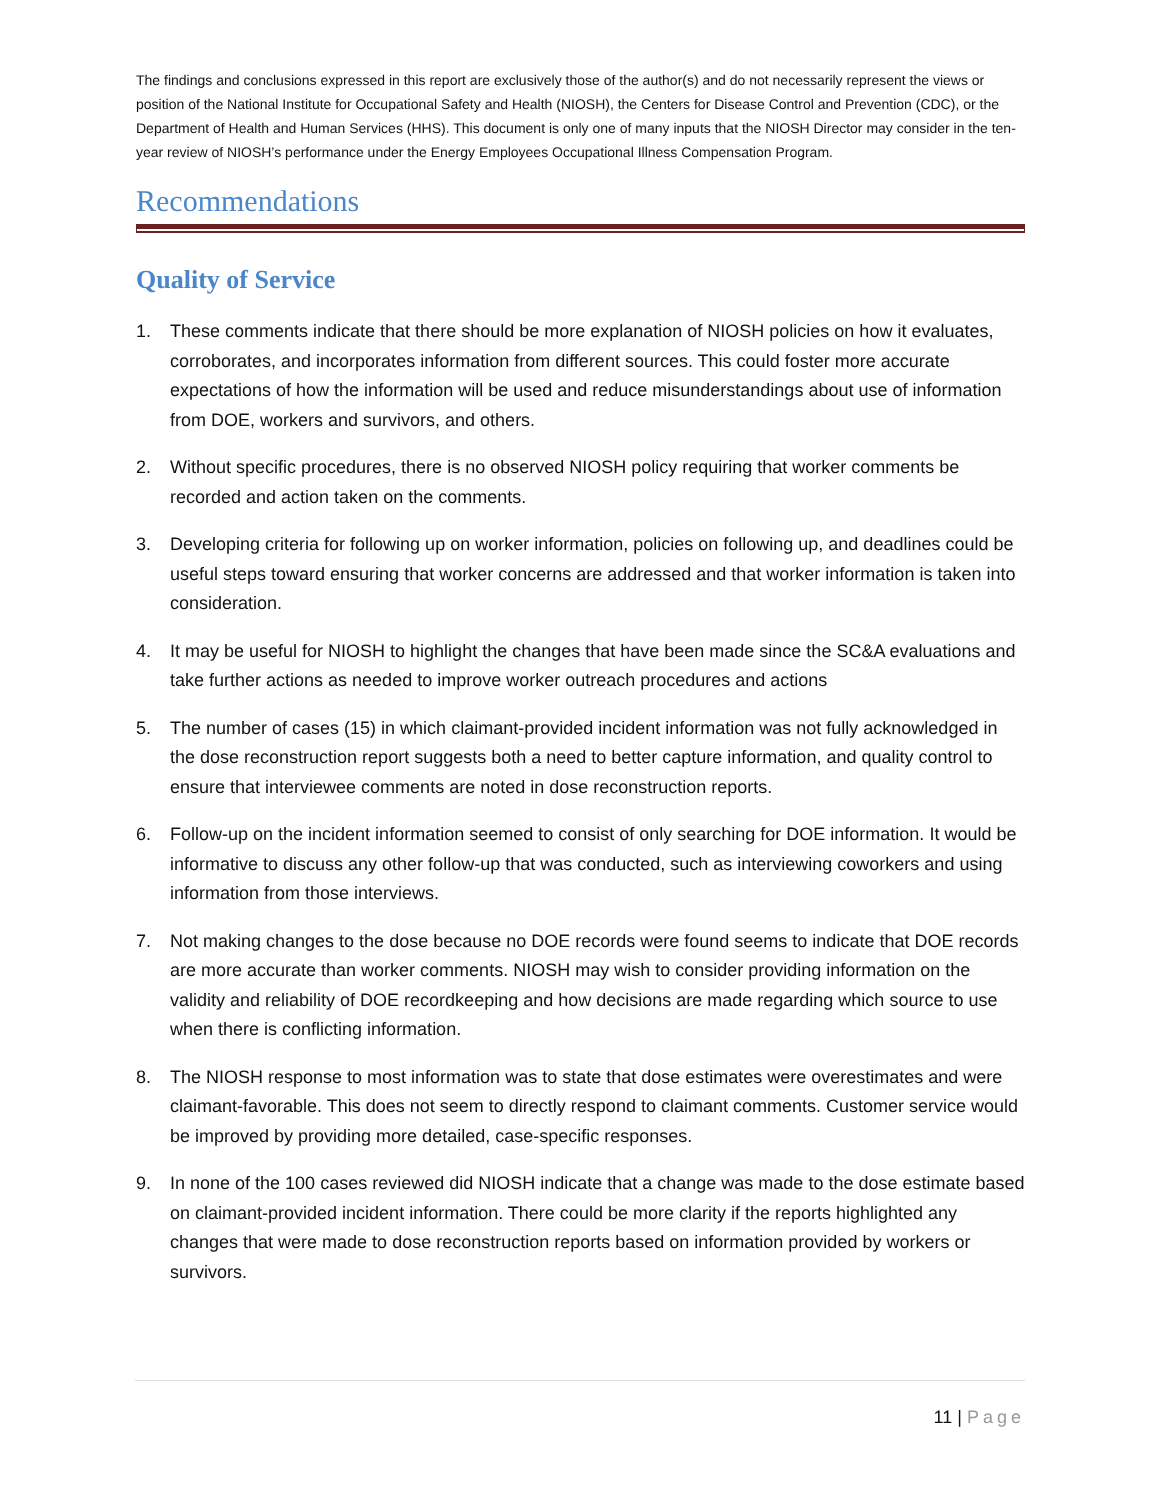The findings and conclusions expressed in this report are exclusively those of the author(s) and do not necessarily represent the views or position of the National Institute for Occupational Safety and Health (NIOSH), the Centers for Disease Control and Prevention (CDC), or the Department of Health and Human Services (HHS). This document is only one of many inputs that the NIOSH Director may consider in the ten-year review of NIOSH’s performance under the Energy Employees Occupational Illness Compensation Program.
Recommendations
Quality of Service
1. These comments indicate that there should be more explanation of NIOSH policies on how it evaluates, corroborates, and incorporates information from different sources. This could foster more accurate expectations of how the information will be used and reduce misunderstandings about use of information from DOE, workers and survivors, and others.
2. Without specific procedures, there is no observed NIOSH policy requiring that worker comments be recorded and action taken on the comments.
3. Developing criteria for following up on worker information, policies on following up, and deadlines could be useful steps toward ensuring that worker concerns are addressed and that worker information is taken into consideration.
4. It may be useful for NIOSH to highlight the changes that have been made since the SC&A evaluations and take further actions as needed to improve worker outreach procedures and actions
5. The number of cases (15) in which claimant-provided incident information was not fully acknowledged in the dose reconstruction report suggests both a need to better capture information, and quality control to ensure that interviewee comments are noted in dose reconstruction reports.
6. Follow-up on the incident information seemed to consist of only searching for DOE information. It would be informative to discuss any other follow-up that was conducted, such as interviewing coworkers and using information from those interviews.
7. Not making changes to the dose because no DOE records were found seems to indicate that DOE records are more accurate than worker comments. NIOSH may wish to consider providing information on the validity and reliability of DOE recordkeeping and how decisions are made regarding which source to use when there is conflicting information.
8. The NIOSH response to most information was to state that dose estimates were overestimates and were claimant-favorable. This does not seem to directly respond to claimant comments. Customer service would be improved by providing more detailed, case-specific responses.
9. In none of the 100 cases reviewed did NIOSH indicate that a change was made to the dose estimate based on claimant-provided incident information. There could be more clarity if the reports highlighted any changes that were made to dose reconstruction reports based on information provided by workers or survivors.
11 | Page